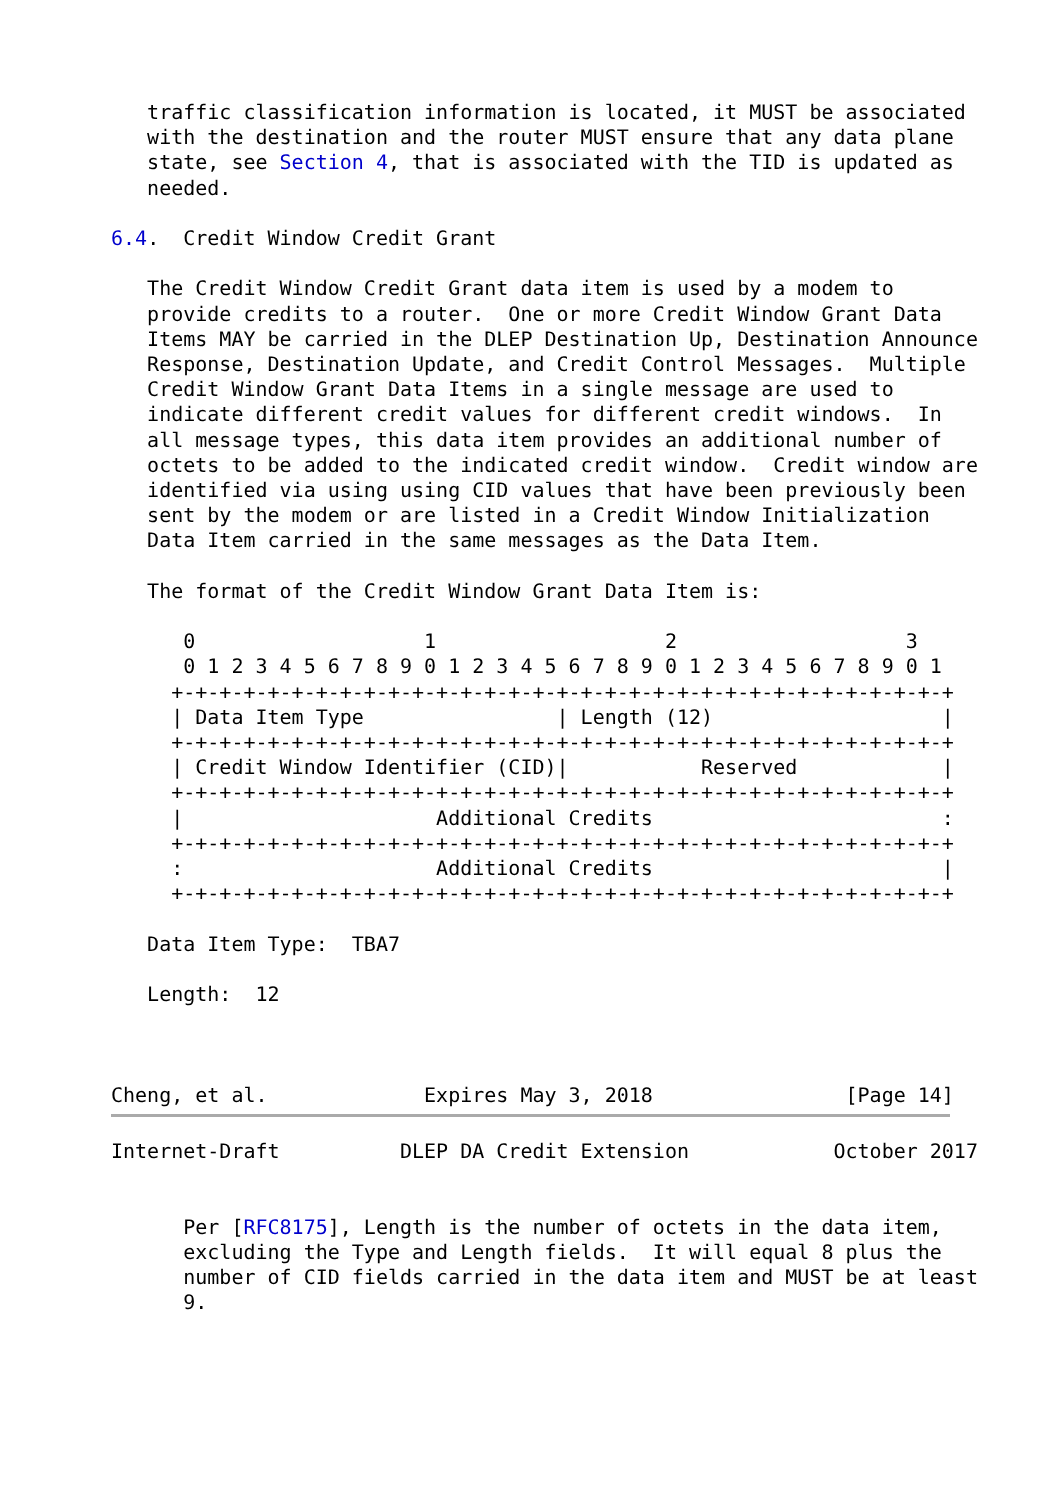traffic classification information is located, it MUST be associated
   with the destination and the router MUST ensure that any data plane
   state, see Section 4, that is associated with the TID is updated as
   needed.

6.4.  Credit Window Credit Grant

   The Credit Window Credit Grant data item is used by a modem to
   provide credits to a router.  One or more Credit Window Grant Data
   Items MAY be carried in the DLEP Destination Up, Destination Announce
   Response, Destination Update, and Credit Control Messages.  Multiple
   Credit Window Grant Data Items in a single message are used to
   indicate different credit values for different credit windows.  In
   all message types, this data item provides an additional number of
   octets to be added to the indicated credit window.  Credit window are
   identified via using using CID values that have been previously been
   sent by the modem or are listed in a Credit Window Initialization
   Data Item carried in the same messages as the Data Item.

   The format of the Credit Window Grant Data Item is:

      0                   1                   2                   3
      0 1 2 3 4 5 6 7 8 9 0 1 2 3 4 5 6 7 8 9 0 1 2 3 4 5 6 7 8 9 0 1
     +-+-+-+-+-+-+-+-+-+-+-+-+-+-+-+-+-+-+-+-+-+-+-+-+-+-+-+-+-+-+-+-+
     | Data Item Type                | Length (12)                   |
     +-+-+-+-+-+-+-+-+-+-+-+-+-+-+-+-+-+-+-+-+-+-+-+-+-+-+-+-+-+-+-+-+
     | Credit Window Identifier (CID)|           Reserved            |
     +-+-+-+-+-+-+-+-+-+-+-+-+-+-+-+-+-+-+-+-+-+-+-+-+-+-+-+-+-+-+-+-+
     |                     Additional Credits                        :
     +-+-+-+-+-+-+-+-+-+-+-+-+-+-+-+-+-+-+-+-+-+-+-+-+-+-+-+-+-+-+-+-+
     :                     Additional Credits                        |
     +-+-+-+-+-+-+-+-+-+-+-+-+-+-+-+-+-+-+-+-+-+-+-+-+-+-+-+-+-+-+-+-+

   Data Item Type:  TBA7

   Length:  12



Cheng, et al.             Expires May 3, 2018                [Page 14]
Internet-Draft          DLEP DA Credit Extension            October 2017


      Per [RFC8175], Length is the number of octets in the data item,
      excluding the Type and Length fields.  It will equal 8 plus the
      number of CID fields carried in the data item and MUST be at least
      9.